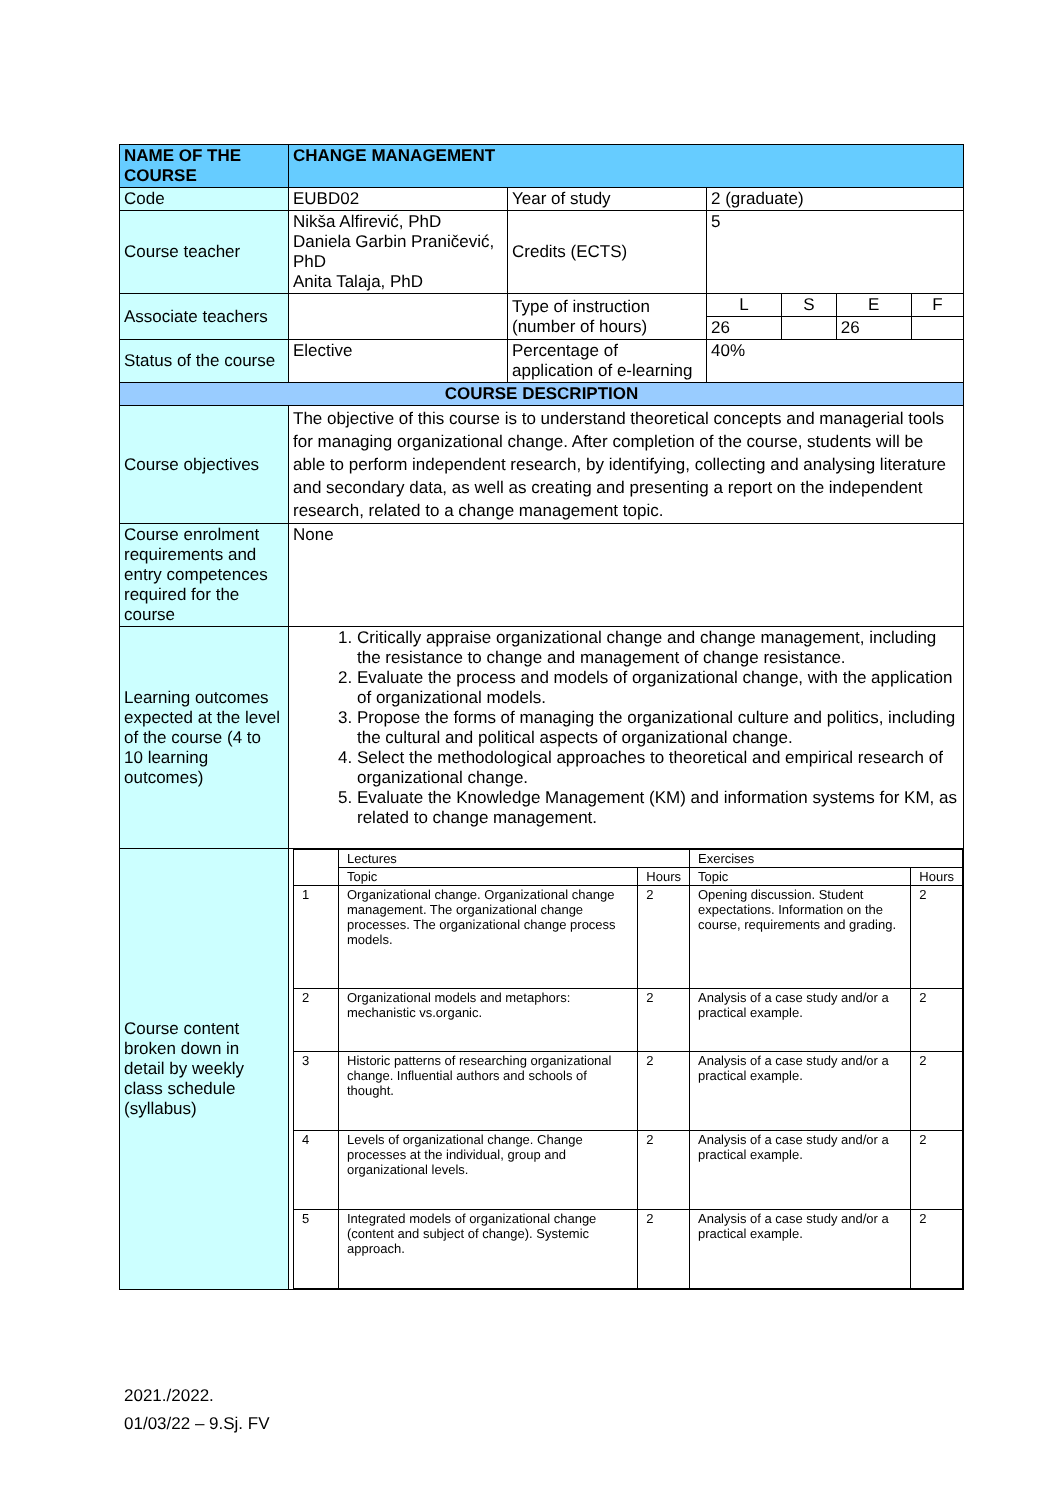| NAME OF THE COURSE | CHANGE MANAGEMENT | | | | | |
| Code | EUBD02 | Year of study | 2 (graduate) | | | |
| Course teacher | Nikša Alfirević, PhD Daniela Garbin Praničević, PhD Anita Talaja, PhD | Credits (ECTS) | 5 | | | |
| Associate teachers | | Type of instruction (number of hours) | L | S | E | F |
| | | | 26 | | 26 | |
| Status of the course | Elective | Percentage of application of e-learning | 40% | | | |
| COURSE DESCRIPTION | | | | | | |
| Course objectives | The objective of this course is to understand theoretical concepts and managerial tools for managing organizational change. After completion of the course, students will be able to perform independent research, by identifying, collecting and analysing literature and secondary data, as well as creating and presenting a report on the independent research, related to a change management topic. | | | | | |
| Course enrolment requirements and entry competences required for the course | None | | | | | |
| Learning outcomes expected at the level of the course (4 to 10 learning outcomes) | 1. Critically appraise organizational change and change management, including the resistance to change and management of change resistance. 2. Evaluate the process and models of organizational change, with the application of organizational models. 3. Propose the forms of managing the organizational culture and politics, including the cultural and political aspects of organizational change. 4. Select the methodological approaches to theoretical and empirical research of organizational change. 5. Evaluate the Knowledge Management (KM) and information systems for KM, as related to change management. | | | | | |
| Course content broken down in detail by weekly class schedule (syllabus) | / / Lectures / / Exercises / / / / Topic / Hours / Topic / Hours / / 1 / Organizational change. Organizational change management. The organizational change processes. The organizational change process models. / 2 / Opening discussion. Student expectations. Information on the course, requirements and grading. / 2 / / 2 / Organizational models and metaphors: mechanistic vs.organic. / 2 / Analysis of a case study and/or a practical example. / 2 / / 3 / Historic patterns of researching organizational change. Influential authors and schools of thought. / 2 / Analysis of a case study and/or a practical example. / 2 / / 4 / Levels of organizational change. Change processes at the individual, group and organizational levels. / 2 / Analysis of a case study and/or a practical example. / 2 / / 5 / Integrated models of organizational change (content and subject of change). Systemic approach. / 2 / Analysis of a case study and/or a practical example. / 2 / | | | | | |
2021./2022.
01/03/22 – 9.Sj. FV